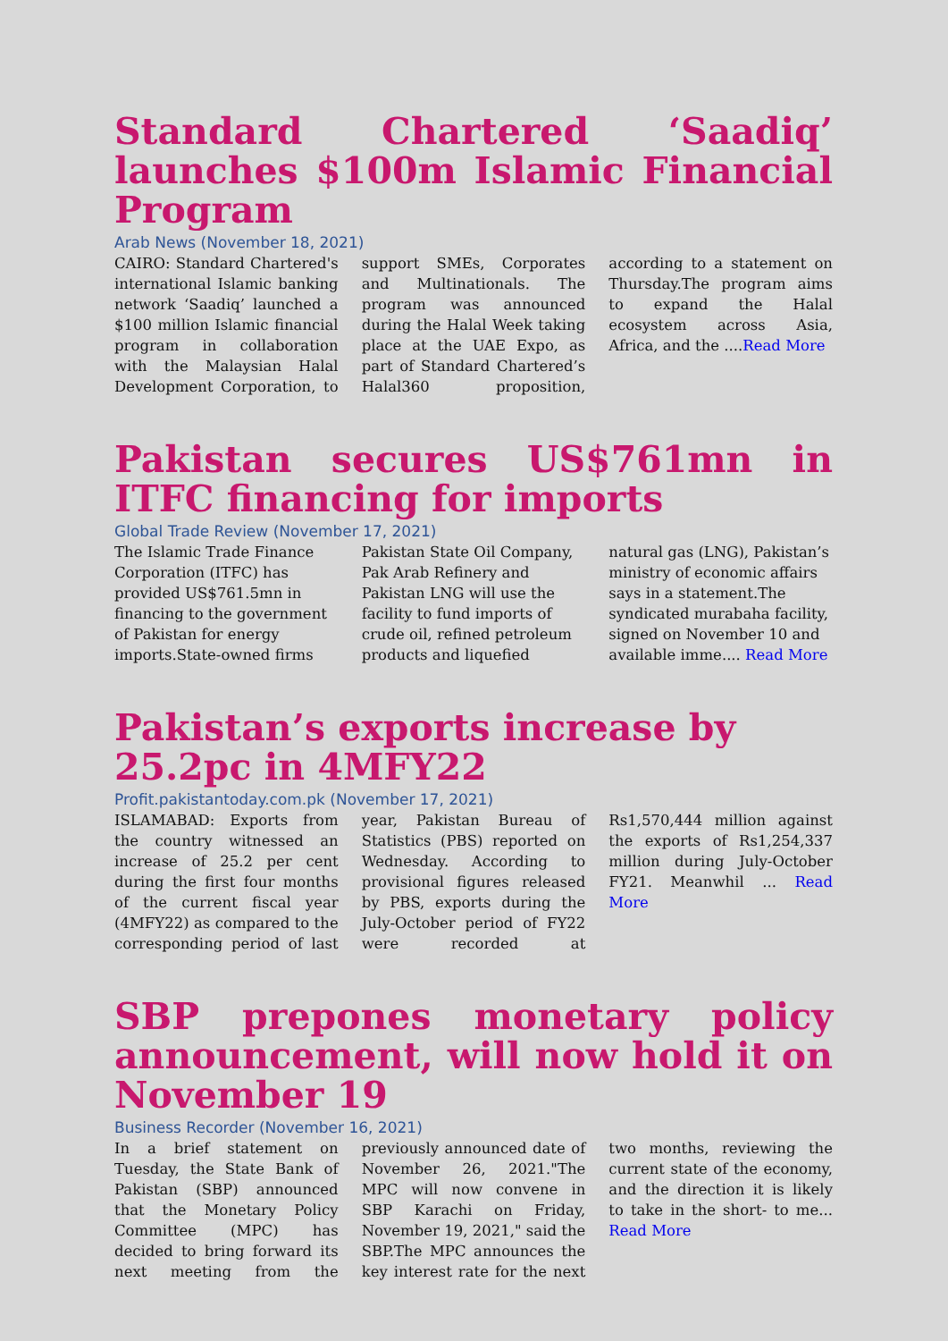Standard Chartered ‘Saadiq’ launches $100m Islamic Financial Program
Arab News (November 18, 2021)
CAIRO: Standard Chartered's international Islamic banking network ‘Saadiq’ launched a $100 million Islamic financial program in collaboration with the Malaysian Halal Development Corporation, to support SMEs, Corporates and Multinationals. The program was announced during the Halal Week taking place at the UAE Expo, as part of Standard Chartered’s Halal360 proposition, according to a statement on Thursday.The program aims to expand the Halal ecosystem across Asia, Africa, and the ....Read More
Pakistan secures US$761mn in ITFC financing for imports
Global Trade Review (November 17, 2021)
The Islamic Trade Finance Corporation (ITFC) has provided US$761.5mn in financing to the government of Pakistan for energy imports.State-owned firms Pakistan State Oil Company, Pak Arab Refinery and Pakistan LNG will use the facility to fund imports of crude oil, refined petroleum products and liquefied natural gas (LNG), Pakistan’s ministry of economic affairs says in a statement.The syndicated murabaha facility, signed on November 10 and available imme.... Read More
Pakistan’s exports increase by 25.2pc in 4MFY22
Profit.pakistantoday.com.pk (November 17, 2021)
ISLAMABAD: Exports from the country witnessed an increase of 25.2 per cent during the first four months of the current fiscal year (4MFY22) as compared to the corresponding period of last year, Pakistan Bureau of Statistics (PBS) reported on Wednesday. According to provisional figures released by PBS, exports during the July-October period of FY22 were recorded at Rs1,570,444 million against the exports of Rs1,254,337 million during July-October FY21. Meanwhil ... Read More
SBP prepones monetary policy announcement, will now hold it on November 19
Business Recorder (November 16, 2021)
In a brief statement on Tuesday, the State Bank of Pakistan (SBP) announced that the Monetary Policy Committee (MPC) has decided to bring forward its next meeting from the previously announced date of November 26, 2021."The MPC will now convene in SBP Karachi on Friday, November 19, 2021," said the SBP.The MPC announces the key interest rate for the next two months, reviewing the current state of the economy, and the direction it is likely to take in the short- to me... Read More